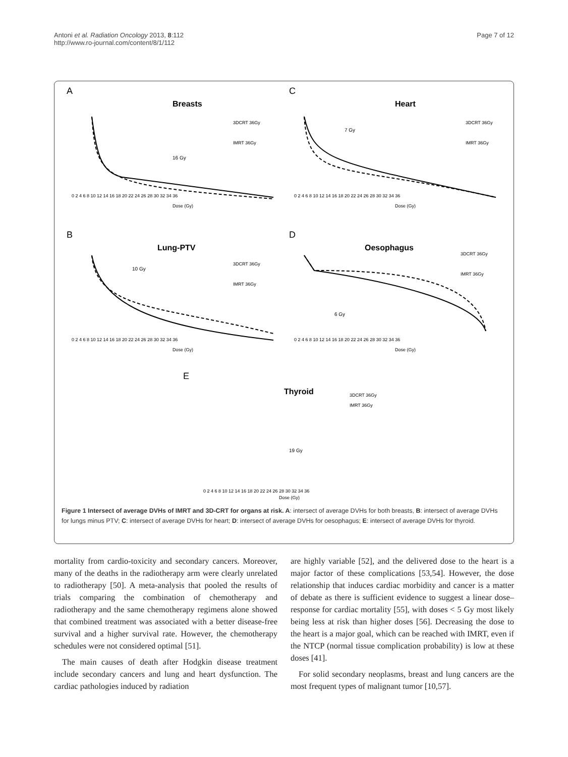Antoni et al. Radiation Oncology 2013, 8:112
http://www.ro-journal.com/content/8/1/112
Page 7 of 12
A
Breasts
0 2 4 6 8 10 12 14 16 18 20 22 24 26 28 30 32 34 36
Dose (Gy)
3DCRT 36Gy
IMRT 36Gy
16 Gy
C
Heart
0 2 4 6 8 10 12 14 16 18 20 22 24 26 28 30 32 34 36
Dose (Gy)
3DCRT 36Gy
IMRT 36Gy
7 Gy
B
Lung-PTV
0 2 4 6 8 10 12 14 16 18 20 22 24 26 28 30 32 34 36
Dose (Gy)
3DCRT 36Gy
IMRT 36Gy
10 Gy
D
Oesophagus
0 2 4 6 8 10 12 14 16 18 20 22 24 26 28 30 32 34 36
Dose (Gy)
3DCRT 36Gy
IMRT 36Gy
6 Gy
E
Thyroid
0 2 4 6 8 10 12 14 16 18 20 22 24 26 28 30 32 34 36
Dose (Gy)
3DCRT 36Gy
IMRT 36Gy
19 Gy
Figure 1 Intersect of average DVHs of IMRT and 3D-CRT for organs at risk. A: intersect of average DVHs for both breasts, B: intersect of average DVHs for lungs minus PTV; C: intersect of average DVHs for heart; D: intersect of average DVHs for oesophagus; E: intersect of average DVHs for thyroid.
mortality from cardio-toxicity and secondary cancers. Moreover, many of the deaths in the radiotherapy arm were clearly unrelated to radiotherapy [50]. A meta-analysis that pooled the results of trials comparing the combination of chemotherapy and radiotherapy and the same chemotherapy regimens alone showed that combined treatment was associated with a better disease-free survival and a higher survival rate. However, the chemotherapy schedules were not considered optimal [51].
The main causes of death after Hodgkin disease treatment include secondary cancers and lung and heart dysfunction. The cardiac pathologies induced by radiation
are highly variable [52], and the delivered dose to the heart is a major factor of these complications [53,54]. However, the dose relationship that induces cardiac morbidity and cancer is a matter of debate as there is sufficient evidence to suggest a linear dose–response for cardiac mortality [55], with doses < 5 Gy most likely being less at risk than higher doses [56]. Decreasing the dose to the heart is a major goal, which can be reached with IMRT, even if the NTCP (normal tissue complication probability) is low at these doses [41].
For solid secondary neoplasms, breast and lung cancers are the most frequent types of malignant tumor [10,57].